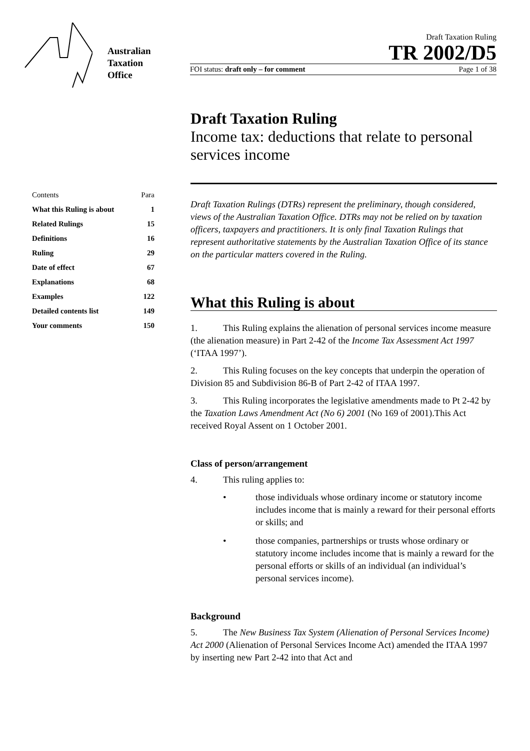Australian
Taxation
Office
Draft Taxation Ruling
TR 2002/D5
FOI status: draft only – for comment Page 1 of 38
| Contents | Para |
| --- | --- |
| What this Ruling is about | 1 |
| Related Rulings | 15 |
| Definitions | 16 |
| Ruling | 29 |
| Date of effect | 67 |
| Explanations | 68 |
| Examples | 122 |
| Detailed contents list | 149 |
| Your comments | 150 |
Draft Taxation Ruling
Income tax: deductions that relate to personal services income
Draft Taxation Rulings (DTRs) represent the preliminary, though considered, views of the Australian Taxation Office. DTRs may not be relied on by taxation officers, taxpayers and practitioners. It is only final Taxation Rulings that represent authoritative statements by the Australian Taxation Office of its stance on the particular matters covered in the Ruling.
What this Ruling is about
1. This Ruling explains the alienation of personal services income measure (the alienation measure) in Part 2-42 of the Income Tax Assessment Act 1997 (‘ITAA 1997’).
2. This Ruling focuses on the key concepts that underpin the operation of Division 85 and Subdivision 86-B of Part 2-42 of ITAA 1997.
3. This Ruling incorporates the legislative amendments made to Pt 2-42 by the Taxation Laws Amendment Act (No 6) 2001 (No 169 of 2001).This Act received Royal Assent on 1 October 2001.
Class of person/arrangement
4. This ruling applies to:
• those individuals whose ordinary income or statutory income includes income that is mainly a reward for their personal efforts or skills; and
• those companies, partnerships or trusts whose ordinary or statutory income includes income that is mainly a reward for the personal efforts or skills of an individual (an individual’s personal services income).
Background
5. The New Business Tax System (Alienation of Personal Services Income) Act 2000 (Alienation of Personal Services Income Act) amended the ITAA 1997 by inserting new Part 2-42 into that Act and